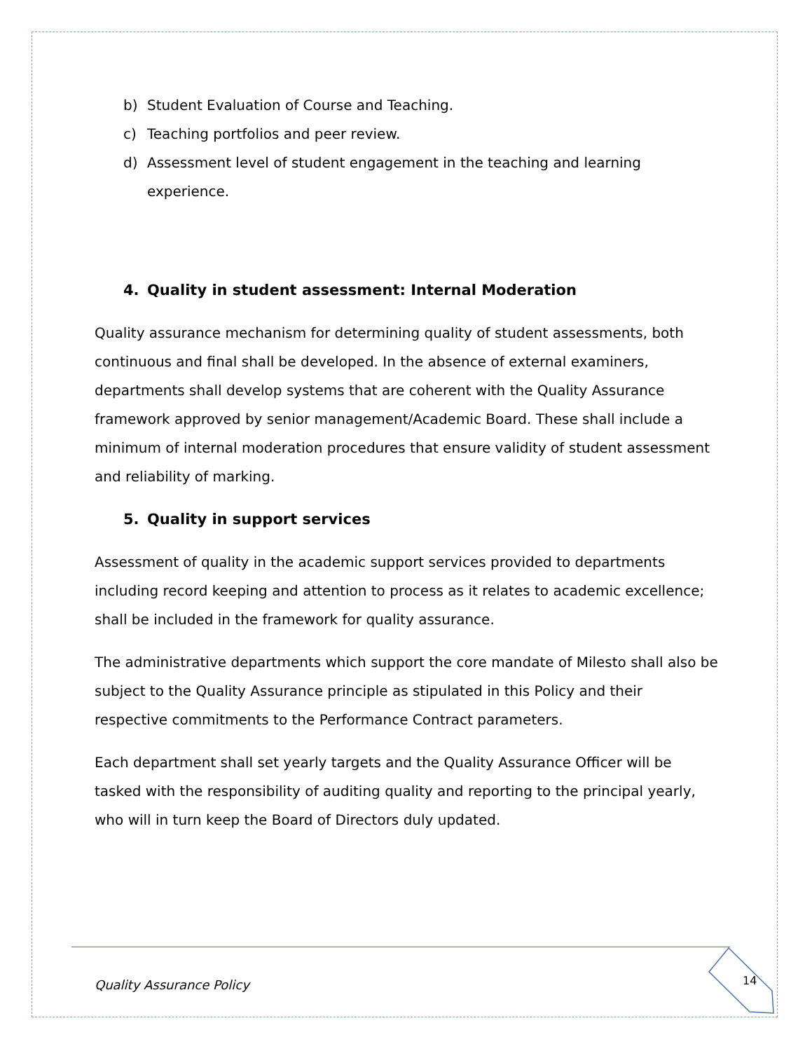b) Student Evaluation of Course and Teaching.
c) Teaching portfolios and peer review.
d) Assessment level of student engagement in the teaching and learning experience.
4. Quality in student assessment: Internal Moderation
Quality assurance mechanism for determining quality of student assessments, both continuous and final shall be developed. In the absence of external examiners, departments shall develop systems that are coherent with the Quality Assurance framework approved by senior management/Academic Board. These shall include a minimum of internal moderation procedures that ensure validity of student assessment and reliability of marking.
5. Quality in support services
Assessment of quality in the academic support services provided to departments including record keeping and attention to process as it relates to academic excellence; shall be included in the framework for quality assurance.
The administrative departments which support the core mandate of Milesto shall also be subject to the Quality Assurance principle as stipulated in this Policy and their respective commitments to the Performance Contract parameters.
Each department shall set yearly targets and the Quality Assurance Officer will be tasked with the responsibility of auditing quality and reporting to the principal yearly, who will in turn keep the Board of Directors duly updated.
Quality Assurance Policy 14